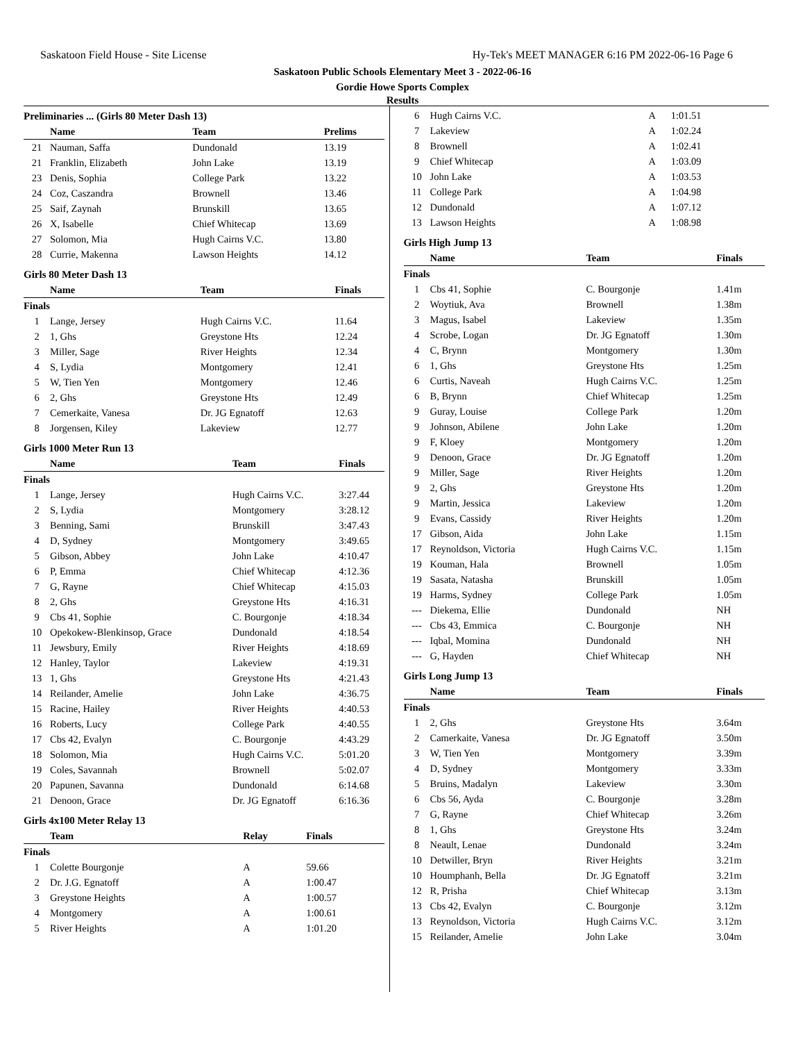Saskatoon Field House - Site License Hy-Tek's MEET MANAGER 6:16 PM 2022-06-16 Page 6
Saskatoon Public Schools Elementary Meet 3 - 2022-06-16
Gordie Howe Sports Complex
Results
Preliminaries ... (Girls 80 Meter Dash 13)
| | Name | Team | Prelims |
| --- | --- | --- | --- |
| 21 | Nauman, Saffa | Dundonald | 13.19 |
| 21 | Franklin, Elizabeth | John Lake | 13.19 |
| 23 | Denis, Sophia | College Park | 13.22 |
| 24 | Coz, Caszandra | Brownell | 13.46 |
| 25 | Saif, Zaynah | Brunskill | 13.65 |
| 26 | X, Isabelle | Chief Whitecap | 13.69 |
| 27 | Solomon, Mia | Hugh Cairns V.C. | 13.80 |
| 28 | Currie, Makenna | Lawson Heights | 14.12 |
Girls 80 Meter Dash 13
| | Name | Team | Finals |
| --- | --- | --- | --- |
| Finals | | | |
| 1 | Lange, Jersey | Hugh Cairns V.C. | 11.64 |
| 2 | 1, Ghs | Greystone Hts | 12.24 |
| 3 | Miller, Sage | River Heights | 12.34 |
| 4 | S, Lydia | Montgomery | 12.41 |
| 5 | W, Tien Yen | Montgomery | 12.46 |
| 6 | 2, Ghs | Greystone Hts | 12.49 |
| 7 | Cemerkaite, Vanesa | Dr. JG Egnatoff | 12.63 |
| 8 | Jorgensen, Kiley | Lakeview | 12.77 |
Girls 1000 Meter Run 13
| | Name | Team | Finals |
| --- | --- | --- | --- |
| Finals | | | |
| 1 | Lange, Jersey | Hugh Cairns V.C. | 3:27.44 |
| 2 | S, Lydia | Montgomery | 3:28.12 |
| 3 | Benning, Sami | Brunskill | 3:47.43 |
| 4 | D, Sydney | Montgomery | 3:49.65 |
| 5 | Gibson, Abbey | John Lake | 4:10.47 |
| 6 | P, Emma | Chief Whitecap | 4:12.36 |
| 7 | G, Rayne | Chief Whitecap | 4:15.03 |
| 8 | 2, Ghs | Greystone Hts | 4:16.31 |
| 9 | Cbs 41, Sophie | C. Bourgonje | 4:18.34 |
| 10 | Opekokew-Blenkinsop, Grace | Dundonald | 4:18.54 |
| 11 | Jewsbury, Emily | River Heights | 4:18.69 |
| 12 | Hanley, Taylor | Lakeview | 4:19.31 |
| 13 | 1, Ghs | Greystone Hts | 4:21.43 |
| 14 | Reilander, Amelie | John Lake | 4:36.75 |
| 15 | Racine, Hailey | River Heights | 4:40.53 |
| 16 | Roberts, Lucy | College Park | 4:40.55 |
| 17 | Cbs 42, Evalyn | C. Bourgonje | 4:43.29 |
| 18 | Solomon, Mia | Hugh Cairns V.C. | 5:01.20 |
| 19 | Coles, Savannah | Brownell | 5:02.07 |
| 20 | Papunen, Savanna | Dundonald | 6:14.68 |
| 21 | Denoon, Grace | Dr. JG Egnatoff | 6:16.36 |
Girls 4x100 Meter Relay 13
| | Team | Relay | Finals |
| --- | --- | --- | --- |
| Finals | | | |
| 1 | Colette Bourgonje | A | 59.66 |
| 2 | Dr. J.G. Egnatoff | A | 1:00.47 |
| 3 | Greystone Heights | A | 1:00.57 |
| 4 | Montgomery | A | 1:00.61 |
| 5 | River Heights | A | 1:01.20 |
| 6 | Hugh Cairns V.C. | A | 1:01.51 |
| 7 | Lakeview | A | 1:02.24 |
| 8 | Brownell | A | 1:02.41 |
| 9 | Chief Whitecap | A | 1:03.09 |
| 10 | John Lake | A | 1:03.53 |
| 11 | College Park | A | 1:04.98 |
| 12 | Dundonald | A | 1:07.12 |
| 13 | Lawson Heights | A | 1:08.98 |
Girls High Jump 13
| | Name | Team | Finals |
| --- | --- | --- | --- |
| Finals | | | |
| 1 | Cbs 41, Sophie | C. Bourgonje | 1.41m |
| 2 | Woytiuk, Ava | Brownell | 1.38m |
| 3 | Magus, Isabel | Lakeview | 1.35m |
| 4 | Scrobe, Logan | Dr. JG Egnatoff | 1.30m |
| 4 | C, Brynn | Montgomery | 1.30m |
| 6 | 1, Ghs | Greystone Hts | 1.25m |
| 6 | Curtis, Naveah | Hugh Cairns V.C. | 1.25m |
| 6 | B, Brynn | Chief Whitecap | 1.25m |
| 9 | Guray, Louise | College Park | 1.20m |
| 9 | Johnson, Abilene | John Lake | 1.20m |
| 9 | F, Kloey | Montgomery | 1.20m |
| 9 | Denoon, Grace | Dr. JG Egnatoff | 1.20m |
| 9 | Miller, Sage | River Heights | 1.20m |
| 9 | 2, Ghs | Greystone Hts | 1.20m |
| 9 | Martin, Jessica | Lakeview | 1.20m |
| 9 | Evans, Cassidy | River Heights | 1.20m |
| 17 | Gibson, Aida | John Lake | 1.15m |
| 17 | Reynoldson, Victoria | Hugh Cairns V.C. | 1.15m |
| 19 | Kouman, Hala | Brownell | 1.05m |
| 19 | Sasata, Natasha | Brunskill | 1.05m |
| 19 | Harms, Sydney | College Park | 1.05m |
| --- | Diekema, Ellie | Dundonald | NH |
| --- | Cbs 43, Emmica | C. Bourgonje | NH |
| --- | Iqbal, Momina | Dundonald | NH |
| --- | G, Hayden | Chief Whitecap | NH |
Girls Long Jump 13
| | Name | Team | Finals |
| --- | --- | --- | --- |
| Finals | | | |
| 1 | 2, Ghs | Greystone Hts | 3.64m |
| 2 | Camerkaite, Vanesa | Dr. JG Egnatoff | 3.50m |
| 3 | W, Tien Yen | Montgomery | 3.39m |
| 4 | D, Sydney | Montgomery | 3.33m |
| 5 | Bruins, Madalyn | Lakeview | 3.30m |
| 6 | Cbs 56, Ayda | C. Bourgonje | 3.28m |
| 7 | G, Rayne | Chief Whitecap | 3.26m |
| 8 | 1, Ghs | Greystone Hts | 3.24m |
| 8 | Neault, Lenae | Dundonald | 3.24m |
| 10 | Detwiller, Bryn | River Heights | 3.21m |
| 10 | Houmphanh, Bella | Dr. JG Egnatoff | 3.21m |
| 12 | R, Prisha | Chief Whitecap | 3.13m |
| 13 | Cbs 42, Evalyn | C. Bourgonje | 3.12m |
| 13 | Reynoldson, Victoria | Hugh Cairns V.C. | 3.12m |
| 15 | Reilander, Amelie | John Lake | 3.04m |